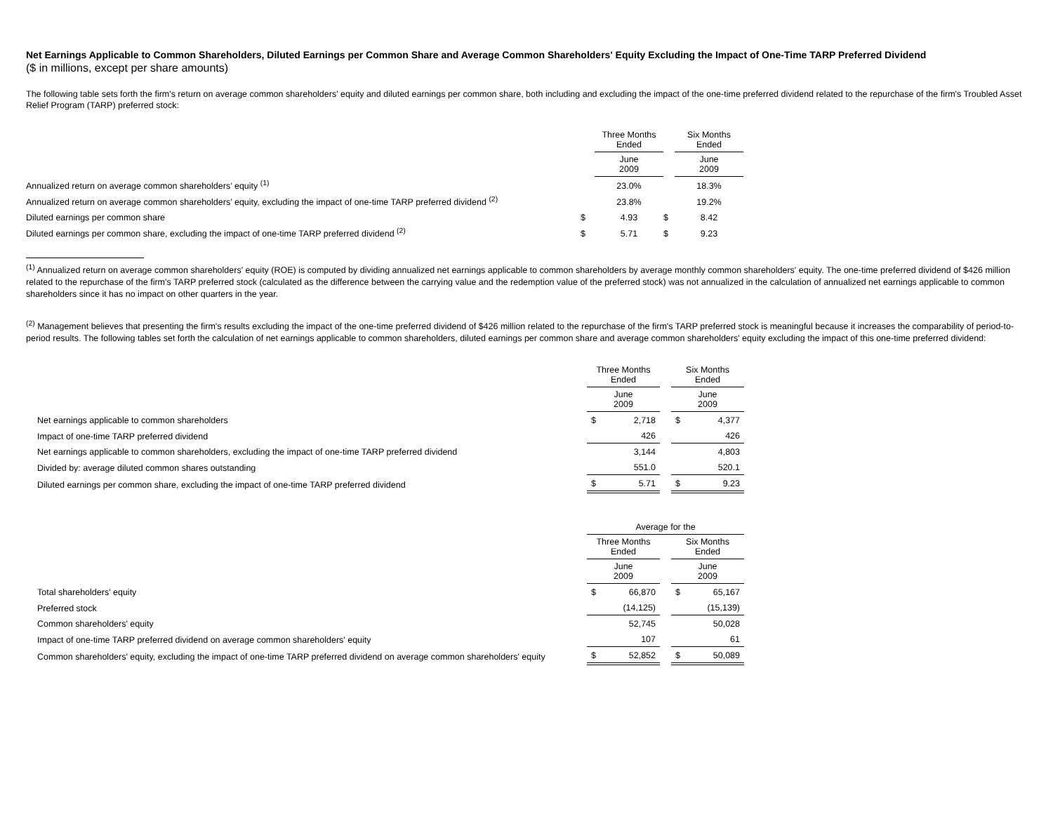Net Earnings Applicable to Common Shareholders, Diluted Earnings per Common Share and Average Common Shareholders' Equity Excluding the Impact of One-Time TARP Preferred Dividend
($ in millions, except per share amounts)
The following table sets forth the firm's return on average common shareholders' equity and diluted earnings per common share, both including and excluding the impact of the one-time preferred dividend related to the repurchase of the firm's Troubled Asset Relief Program (TARP) preferred stock:
| | | Three Months Ended | | Six Months Ended |
| | | June 2009 | | June 2009 |
| Annualized return on average common shareholders’ equity <sup>(1)</sup> | | 23.0% | | 18.3% |
| Annualized return on average common shareholders’ equity, excluding the impact of one-time TARP preferred dividend <sup>(2)</sup> | | 23.8% | | 19.2% |
| Diluted earnings per common share | $ | 4.93 | $ | 8.42 |
| Diluted earnings per common share, excluding the impact of one-time TARP preferred dividend <sup>(2)</sup> | $ | 5.71 | $ | 9.23 |
<sup>(1)</sup> Annualized return on average common shareholders' equity (ROE) is computed by dividing annualized net earnings applicable to common shareholders by average monthly common shareholders' equity. The one-time preferred dividend of $426 million related to the repurchase of the firm's TARP preferred stock (calculated as the difference between the carrying value and the redemption value of the preferred stock) was not annualized in the calculation of annualized net earnings applicable to common shareholders since it has no impact on other quarters in the year.
<sup>(2)</sup> Management believes that presenting the firm's results excluding the impact of the one-time preferred dividend of $426 million related to the repurchase of the firm's TARP preferred stock is meaningful because it increases the comparability of period-to-period results. The following tables set forth the calculation of net earnings applicable to common shareholders, diluted earnings per common share and average common shareholders' equity excluding the impact of this one-time preferred dividend:
| | Three Months Ended | | | Six Months Ended | |
| | June 2009 | | | June 2009 | |
| Net earnings applicable to common shareholders | $ | 2,718 | | $ | 4,377 |
| Impact of one-time TARP preferred dividend | | 426 | | | 426 |
| Net earnings applicable to common shareholders, excluding the impact of one-time TARP preferred dividend | | 3,144 | | | 4,803 |
| Divided by: average diluted common shares outstanding | | 551.0 | | | 520.1 |
| Diluted earnings per common share, excluding the impact of one-time TARP preferred dividend | $ | 5.71 | | $ | 9.23 |
| | Average for the | | | | |
| | Three Months Ended | | | Six Months Ended | |
| | June 2009 | | | June 2009 | |
| Total shareholders' equity | $ | 66,870 | | $ | 65,167 |
| Preferred stock | | (14,125) | | | (15,139) |
| Common shareholders' equity | | 52,745 | | | 50,028 |
| Impact of one-time TARP preferred dividend on average common shareholders' equity | | 107 | | | 61 |
| Common shareholders' equity, excluding the impact of one-time TARP preferred dividend on average common shareholders' equity | $ | 52,852 | | $ | 50,089 |